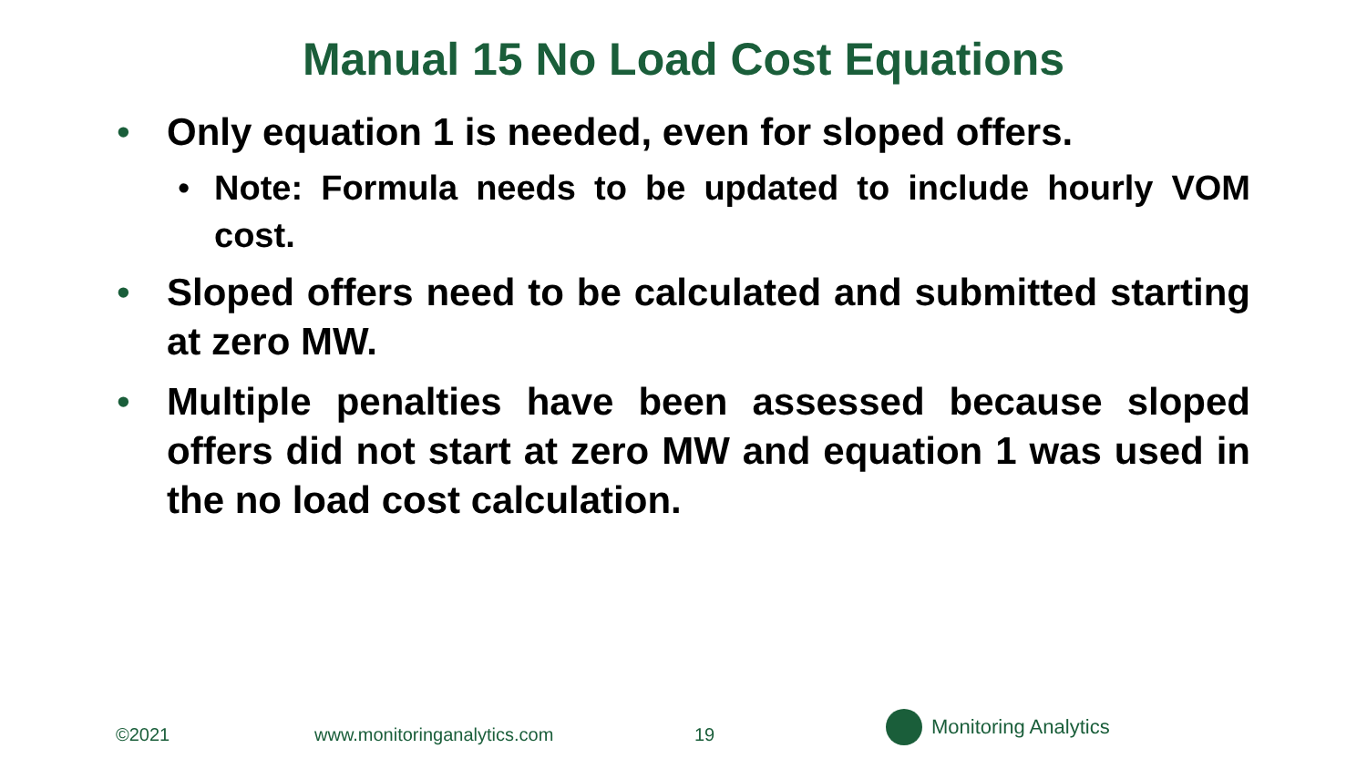Manual 15 No Load Cost Equations
• Only equation 1 is needed, even for sloped offers.
• Note: Formula needs to be updated to include hourly VOM cost.
• Sloped offers need to be calculated and submitted starting at zero MW.
• Multiple penalties have been assessed because sloped offers did not start at zero MW and equation 1 was used in the no load cost calculation.
©2021 www.monitoringanalytics.com 19
Monitoring Analytics